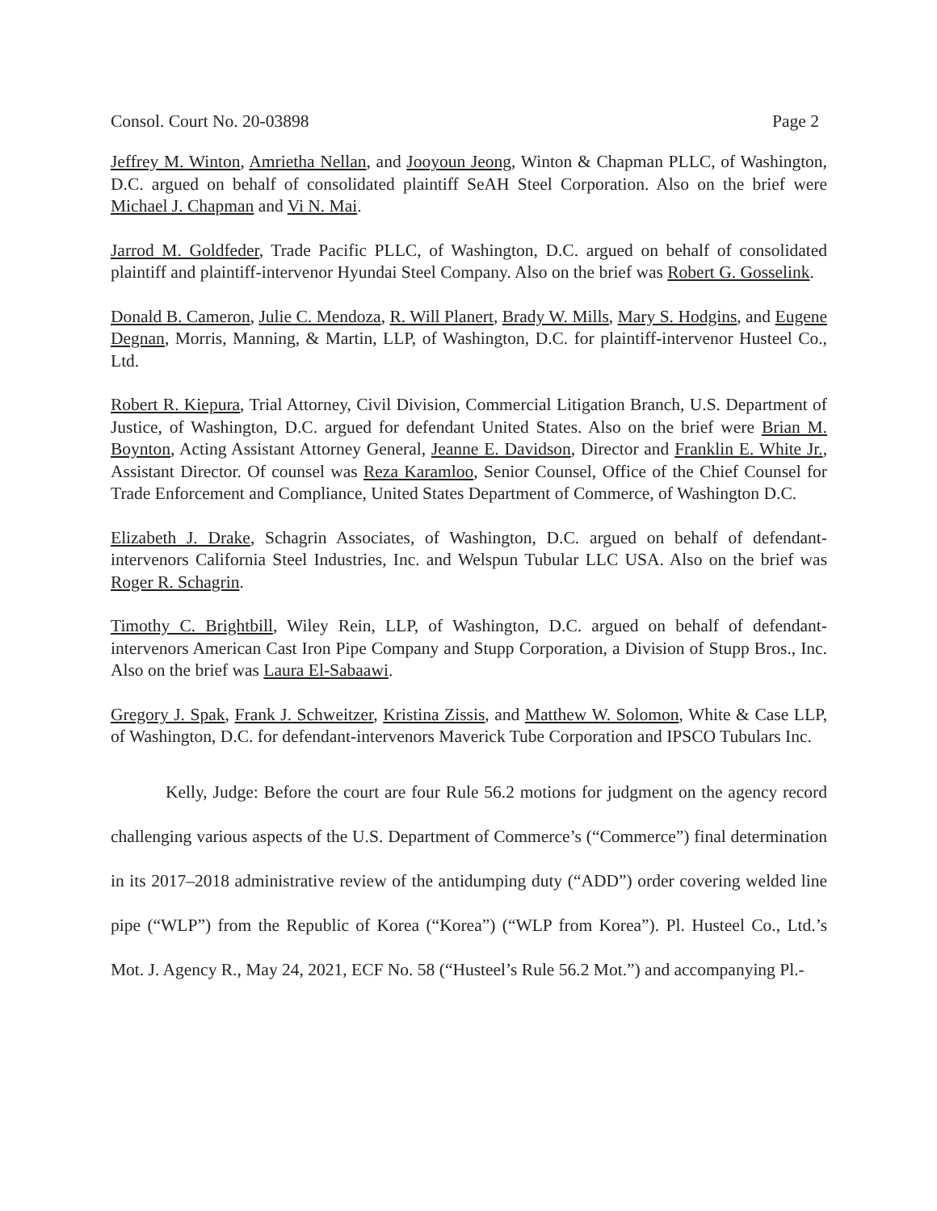Consol. Court No. 20-03898 Page 2
Jeffrey M. Winton, Amrietha Nellan, and Jooyoun Jeong, Winton & Chapman PLLC, of Washington, D.C. argued on behalf of consolidated plaintiff SeAH Steel Corporation. Also on the brief were Michael J. Chapman and Vi N. Mai.
Jarrod M. Goldfeder, Trade Pacific PLLC, of Washington, D.C. argued on behalf of consolidated plaintiff and plaintiff-intervenor Hyundai Steel Company. Also on the brief was Robert G. Gosselink.
Donald B. Cameron, Julie C. Mendoza, R. Will Planert, Brady W. Mills, Mary S. Hodgins, and Eugene Degnan, Morris, Manning, & Martin, LLP, of Washington, D.C. for plaintiff-intervenor Husteel Co., Ltd.
Robert R. Kiepura, Trial Attorney, Civil Division, Commercial Litigation Branch, U.S. Department of Justice, of Washington, D.C. argued for defendant United States. Also on the brief were Brian M. Boynton, Acting Assistant Attorney General, Jeanne E. Davidson, Director and Franklin E. White Jr., Assistant Director. Of counsel was Reza Karamloo, Senior Counsel, Office of the Chief Counsel for Trade Enforcement and Compliance, United States Department of Commerce, of Washington D.C.
Elizabeth J. Drake, Schagrin Associates, of Washington, D.C. argued on behalf of defendant-intervenors California Steel Industries, Inc. and Welspun Tubular LLC USA. Also on the brief was Roger R. Schagrin.
Timothy C. Brightbill, Wiley Rein, LLP, of Washington, D.C. argued on behalf of defendant-intervenors American Cast Iron Pipe Company and Stupp Corporation, a Division of Stupp Bros., Inc. Also on the brief was Laura El-Sabaawi.
Gregory J. Spak, Frank J. Schweitzer, Kristina Zissis, and Matthew W. Solomon, White & Case LLP, of Washington, D.C. for defendant-intervenors Maverick Tube Corporation and IPSCO Tubulars Inc.
Kelly, Judge: Before the court are four Rule 56.2 motions for judgment on the agency record challenging various aspects of the U.S. Department of Commerce’s (“Commerce”) final determination in its 2017–2018 administrative review of the antidumping duty (“ADD”) order covering welded line pipe (“WLP”) from the Republic of Korea (“Korea”) (“WLP from Korea”). Pl. Husteel Co., Ltd.’s Mot. J. Agency R., May 24, 2021, ECF No. 58 (“Husteel’s Rule 56.2 Mot.”) and accompanying Pl.-